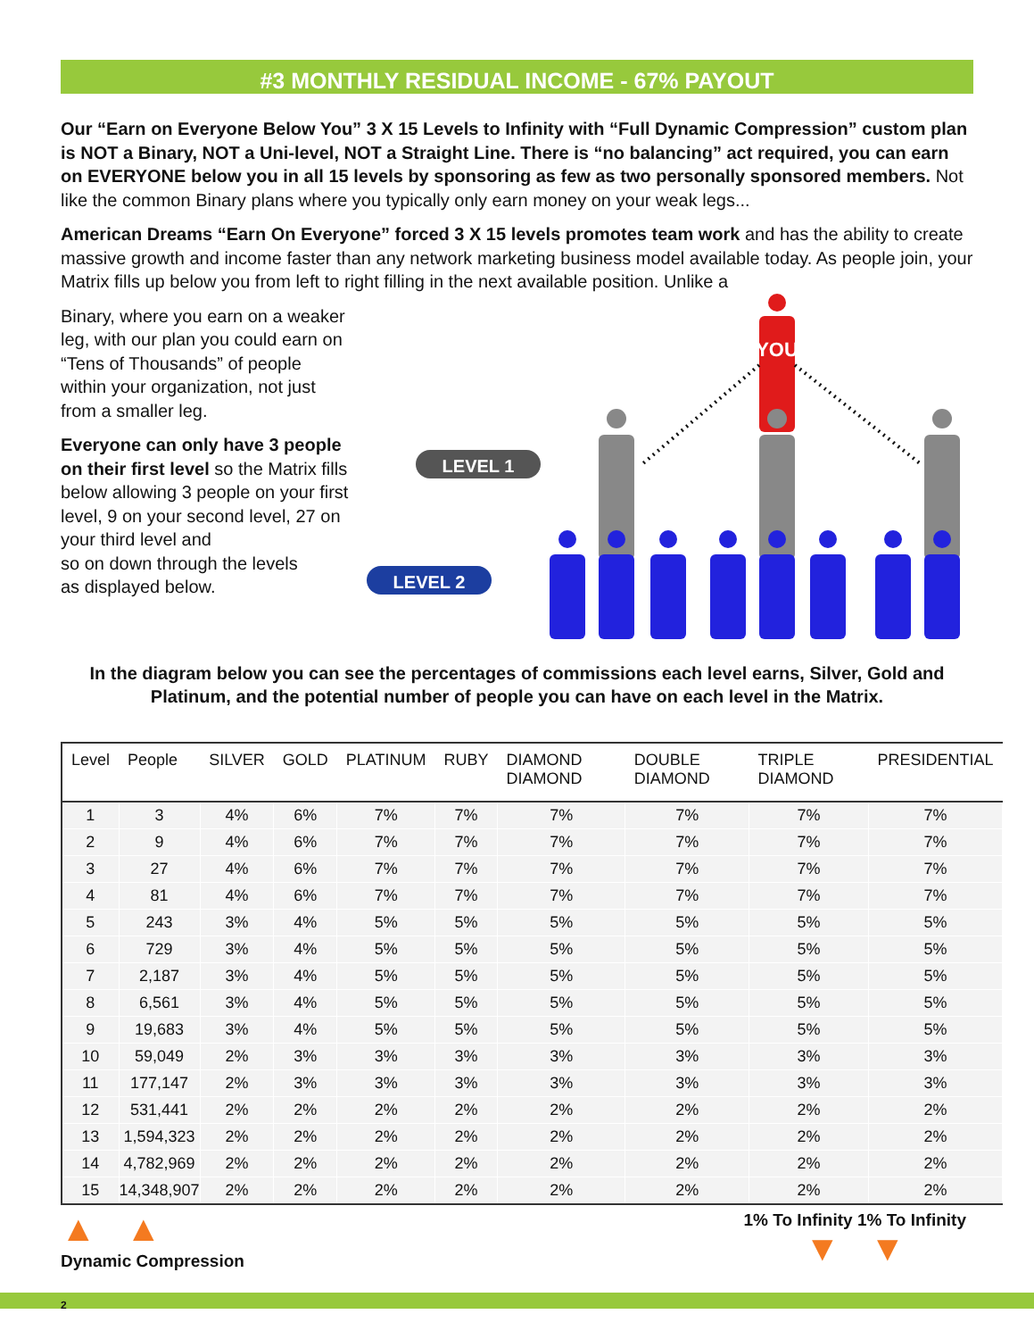#3 MONTHLY RESIDUAL INCOME - 67% PAYOUT
Our “Earn on Everyone Below You” 3 X 15 Levels to Infinity with “Full Dynamic Compression” custom plan is NOT a Binary, NOT a Uni-level, NOT a Straight Line. There is “no balancing” act required, you can earn on EVERYONE below you in all 15 levels by sponsoring as few as two personally sponsored members. Not like the common Binary plans where you typically only earn money on your weak legs...
American Dreams “Earn On Everyone” forced 3 X 15 levels promotes team work and has the ability to create massive growth and income faster than any network marketing business model available today. As people join, your Matrix fills up below you from left to right filling in the next available position. Unlike a
Binary, where you earn on a weaker leg, with our plan you could earn on “Tens of Thousands” of people within your organization, not just from a smaller leg.
Everyone can only have 3 people on their first level so the Matrix fills below allowing 3 people on your first level, 9 on your second level, 27 on your third level and
so on down through the levels
as displayed below.
YOU
LEVEL 1
LEVEL 2
In the diagram below you can see the percentages of commissions each level earns, Silver, Gold and Platinum, and the potential number of people you can have on each level in the Matrix.
| Level | People | SILVER | GOLD | PLATINUM | RUBY | DIAMOND DIAMOND | DOUBLE DIAMOND | TRIPLE DIAMOND | PRESIDENTIAL |
| --- | --- | --- | --- | --- | --- | --- | --- | --- | --- |
| 1 | 3 | 4% | 6% | 7% | 7% | 7% | 7% | 7% | 7% |
| 2 | 9 | 4% | 6% | 7% | 7% | 7% | 7% | 7% | 7% |
| 3 | 27 | 4% | 6% | 7% | 7% | 7% | 7% | 7% | 7% |
| 4 | 81 | 4% | 6% | 7% | 7% | 7% | 7% | 7% | 7% |
| 5 | 243 | 3% | 4% | 5% | 5% | 5% | 5% | 5% | 5% |
| 6 | 729 | 3% | 4% | 5% | 5% | 5% | 5% | 5% | 5% |
| 7 | 2,187 | 3% | 4% | 5% | 5% | 5% | 5% | 5% | 5% |
| 8 | 6,561 | 3% | 4% | 5% | 5% | 5% | 5% | 5% | 5% |
| 9 | 19,683 | 3% | 4% | 5% | 5% | 5% | 5% | 5% | 5% |
| 10 | 59,049 | 2% | 3% | 3% | 3% | 3% | 3% | 3% | 3% |
| 11 | 177,147 | 2% | 3% | 3% | 3% | 3% | 3% | 3% | 3% |
| 12 | 531,441 | 2% | 2% | 2% | 2% | 2% | 2% | 2% | 2% |
| 13 | 1,594,323 | 2% | 2% | 2% | 2% | 2% | 2% | 2% | 2% |
| 14 | 4,782,969 | 2% | 2% | 2% | 2% | 2% | 2% | 2% | 2% |
| 15 | 14,348,907 | 2% | 2% | 2% | 2% | 2% | 2% | 2% | 2% |
▲ ▲
Dynamic Compression
1% To Infinity 1% To Infinity
▼ ▼
2